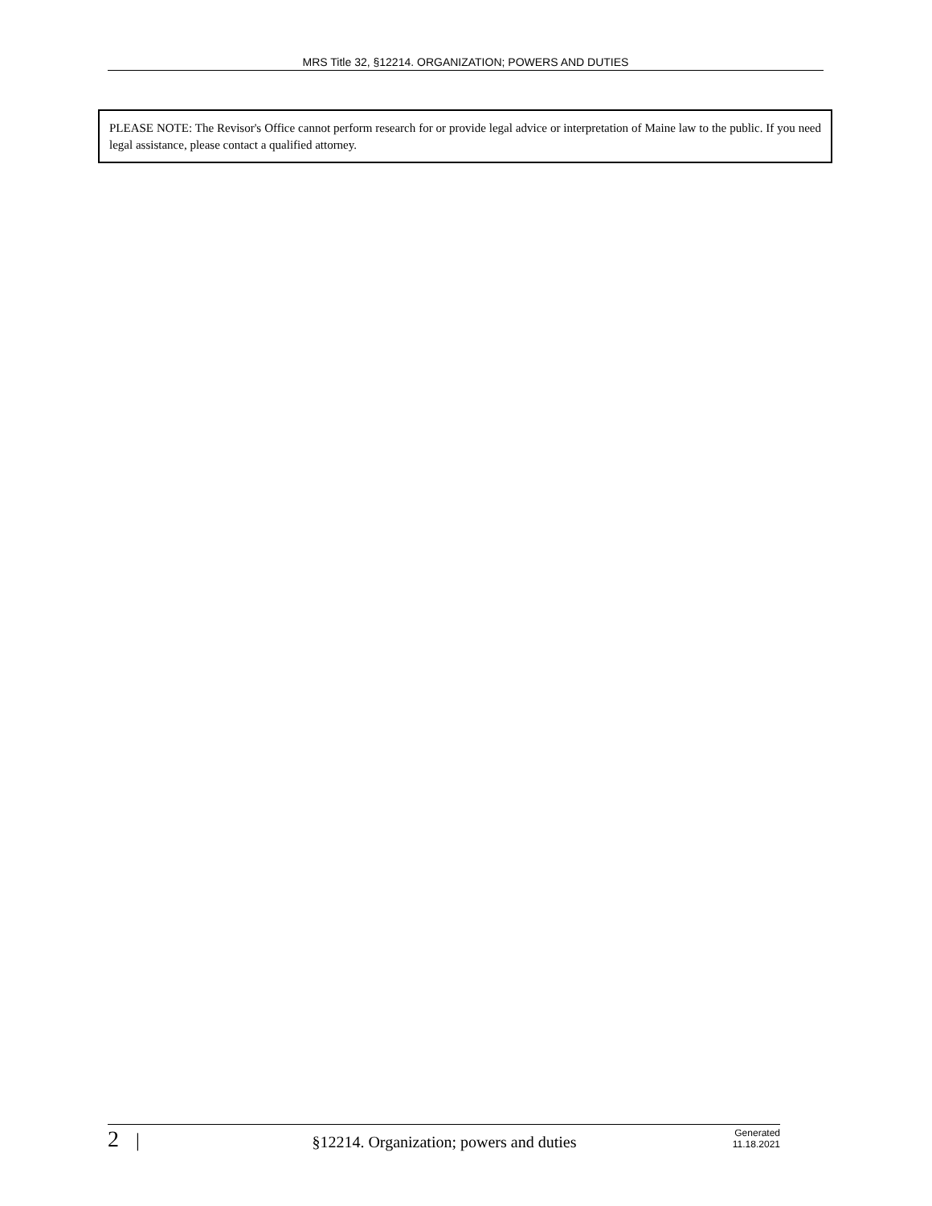MRS Title 32, §12214. ORGANIZATION; POWERS AND DUTIES
PLEASE NOTE: The Revisor's Office cannot perform research for or provide legal advice or interpretation of Maine law to the public. If you need legal assistance, please contact a qualified attorney.
2 |
§12214. Organization; powers and duties
Generated
11.18.2021